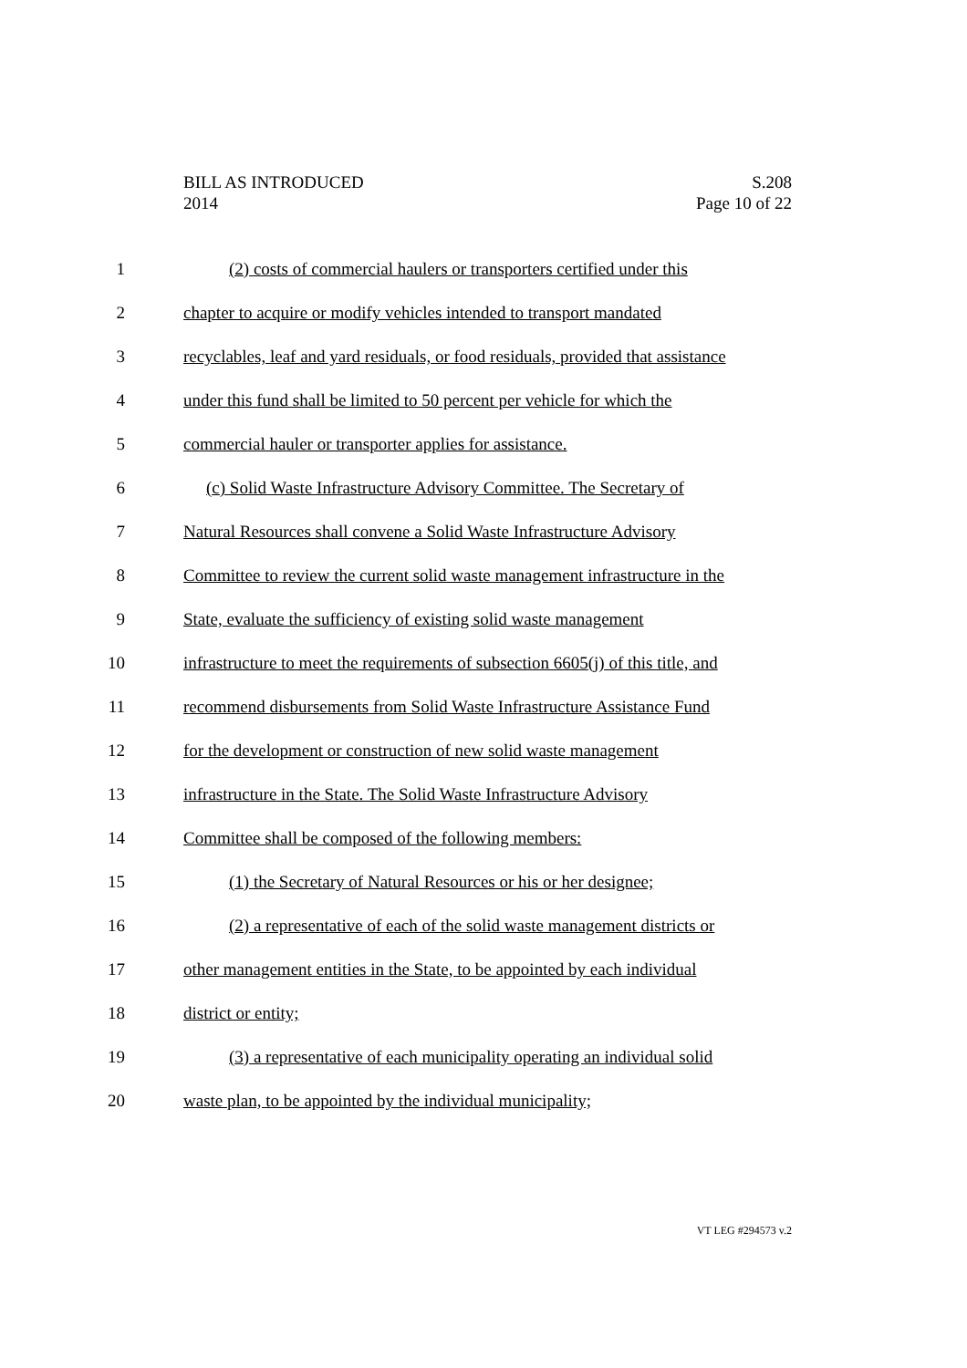BILL AS INTRODUCED
2014
S.208
Page 10 of 22
1 (2) costs of commercial haulers or transporters certified under this
2 chapter to acquire or modify vehicles intended to transport mandated
3 recyclables, leaf and yard residuals, or food residuals, provided that assistance
4 under this fund shall be limited to 50 percent per vehicle for which the
5 commercial hauler or transporter applies for assistance.
6 (c) Solid Waste Infrastructure Advisory Committee. The Secretary of
7 Natural Resources shall convene a Solid Waste Infrastructure Advisory
8 Committee to review the current solid waste management infrastructure in the
9 State, evaluate the sufficiency of existing solid waste management
10 infrastructure to meet the requirements of subsection 6605(j) of this title, and
11 recommend disbursements from Solid Waste Infrastructure Assistance Fund
12 for the development or construction of new solid waste management
13 infrastructure in the State. The Solid Waste Infrastructure Advisory
14 Committee shall be composed of the following members:
15 (1) the Secretary of Natural Resources or his or her designee;
16 (2) a representative of each of the solid waste management districts or
17 other management entities in the State, to be appointed by each individual
18 district or entity;
19 (3) a representative of each municipality operating an individual solid
20 waste plan, to be appointed by the individual municipality;
VT LEG #294573 v.2